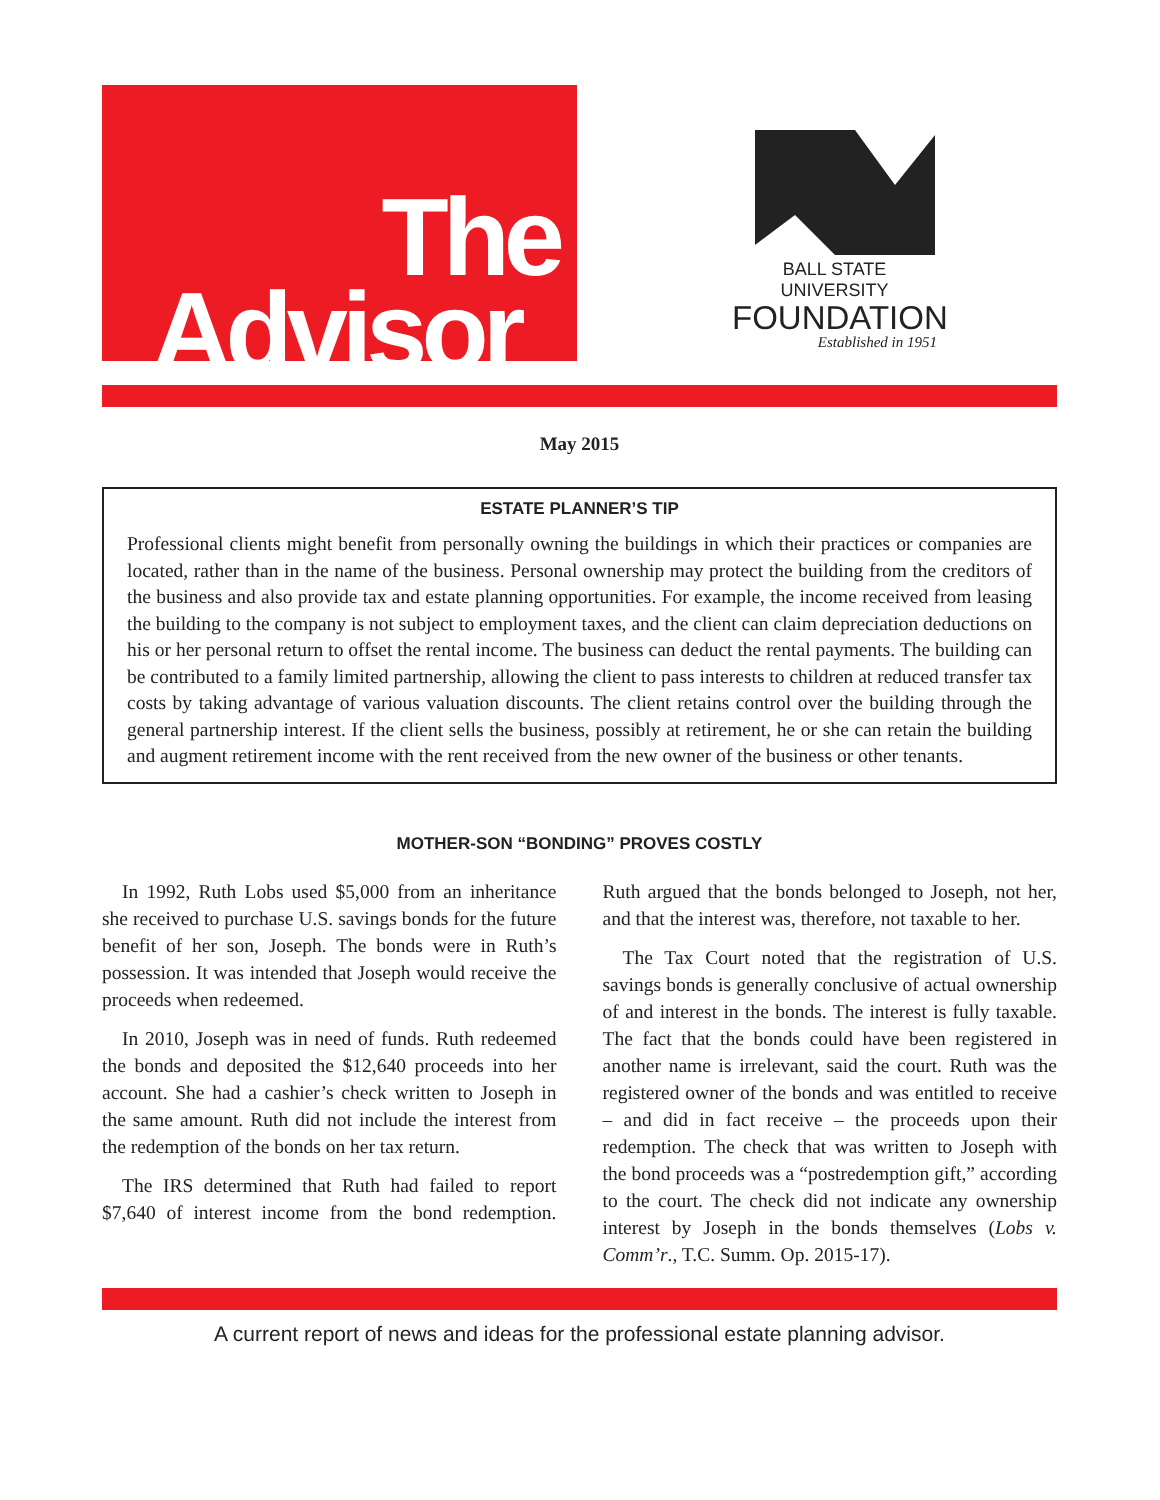The
Advisor
BALL STATE UNIVERSITY
FOUNDATION
Established in 1951
May 2015
ESTATE PLANNER’S TIP
Professional clients might benefit from personally owning the buildings in which their practices or companies are located, rather than in the name of the business. Personal ownership may protect the building from the creditors of the business and also provide tax and estate planning opportunities. For example, the income received from leasing the building to the company is not subject to employment taxes, and the client can claim depreciation deductions on his or her personal return to offset the rental income. The business can deduct the rental payments. The building can be contributed to a family limited partnership, allowing the client to pass interests to children at reduced transfer tax costs by taking advantage of various valuation discounts. The client retains control over the building through the general partnership interest. If the client sells the business, possibly at retirement, he or she can retain the building and augment retirement income with the rent received from the new owner of the business or other tenants.
MOTHER-SON “BONDING” PROVES COSTLY
In 1992, Ruth Lobs used $5,000 from an inheritance she received to purchase U.S. savings bonds for the future benefit of her son, Joseph. The bonds were in Ruth’s possession. It was intended that Joseph would receive the proceeds when redeemed.
In 2010, Joseph was in need of funds. Ruth redeemed the bonds and deposited the $12,640 proceeds into her account. She had a cashier’s check written to Joseph in the same amount. Ruth did not include the interest from the redemption of the bonds on her tax return.
The IRS determined that Ruth had failed to report $7,640 of interest income from the bond redemption. Ruth argued that the bonds belonged to Joseph, not her, and that the interest was, therefore, not taxable to her.
The Tax Court noted that the registration of U.S. savings bonds is generally conclusive of actual ownership of and interest in the bonds. The interest is fully taxable. The fact that the bonds could have been registered in another name is irrelevant, said the court. Ruth was the registered owner of the bonds and was entitled to receive – and did in fact receive – the proceeds upon their redemption. The check that was written to Joseph with the bond proceeds was a “postredemption gift,” according to the court. The check did not indicate any ownership interest by Joseph in the bonds themselves (Lobs v. Comm’r., T.C. Summ. Op. 2015-17).
A current report of news and ideas for the professional estate planning advisor.